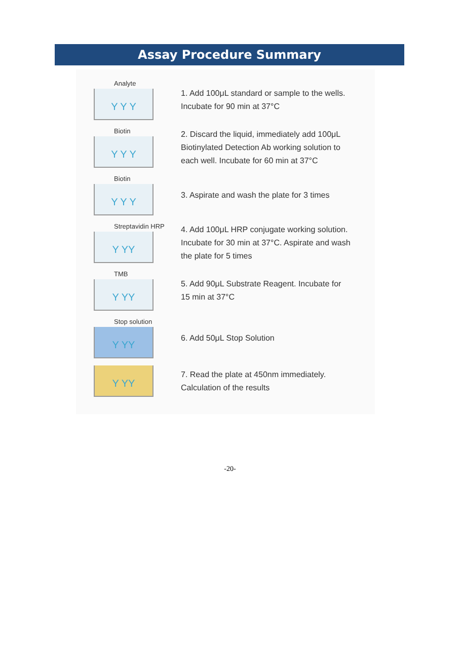Assay Procedure Summary
Analyte
Y Y Y
1. Add 100μL standard or sample to the wells.
Incubate for 90 min at 37°C
Biotin
Y Y Y
2. Discard the liquid, immediately add 100μL
Biotinylated Detection Ab working solution to
each well. Incubate for 60 min at 37°C
Biotin
Y Y Y
3. Aspirate and wash the plate for 3 times
Streptavidin HRP
Y YY
4. Add 100μL HRP conjugate working solution.
Incubate for 30 min at 37°C. Aspirate and wash
the plate for 5 times
TMB
Y YY
5. Add 90μL Substrate Reagent. Incubate for
15 min at 37°C
Stop solution
Y YY
6. Add 50μL Stop Solution
Y YY
7. Read the plate at 450nm immediately.
Calculation of the results
-20-